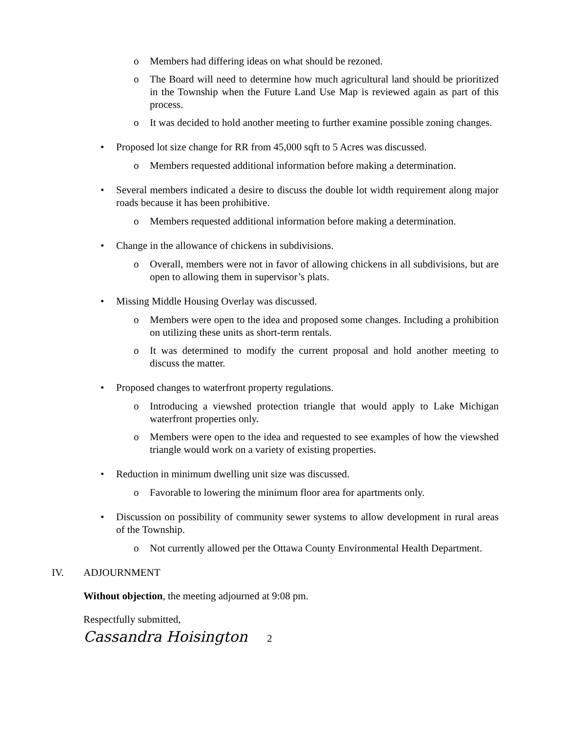o Members had differing ideas on what should be rezoned.
o The Board will need to determine how much agricultural land should be prioritized in the Township when the Future Land Use Map is reviewed again as part of this process.
o It was decided to hold another meeting to further examine possible zoning changes.
• Proposed lot size change for RR from 45,000 sqft to 5 Acres was discussed.
o Members requested additional information before making a determination.
• Several members indicated a desire to discuss the double lot width requirement along major roads because it has been prohibitive.
o Members requested additional information before making a determination.
• Change in the allowance of chickens in subdivisions.
o Overall, members were not in favor of allowing chickens in all subdivisions, but are open to allowing them in supervisor’s plats.
• Missing Middle Housing Overlay was discussed.
o Members were open to the idea and proposed some changes. Including a prohibition on utilizing these units as short-term rentals.
o It was determined to modify the current proposal and hold another meeting to discuss the matter.
• Proposed changes to waterfront property regulations.
o Introducing a viewshed protection triangle that would apply to Lake Michigan waterfront properties only.
o Members were open to the idea and requested to see examples of how the viewshed triangle would work on a variety of existing properties.
• Reduction in minimum dwelling unit size was discussed.
o Favorable to lowering the minimum floor area for apartments only.
• Discussion on possibility of community sewer systems to allow development in rural areas of the Township.
o Not currently allowed per the Ottawa County Environmental Health Department.
IV. ADJOURNMENT
Without objection, the meeting adjourned at 9:08 pm.
Respectfully submitted,
Cassandra Hoisington 2